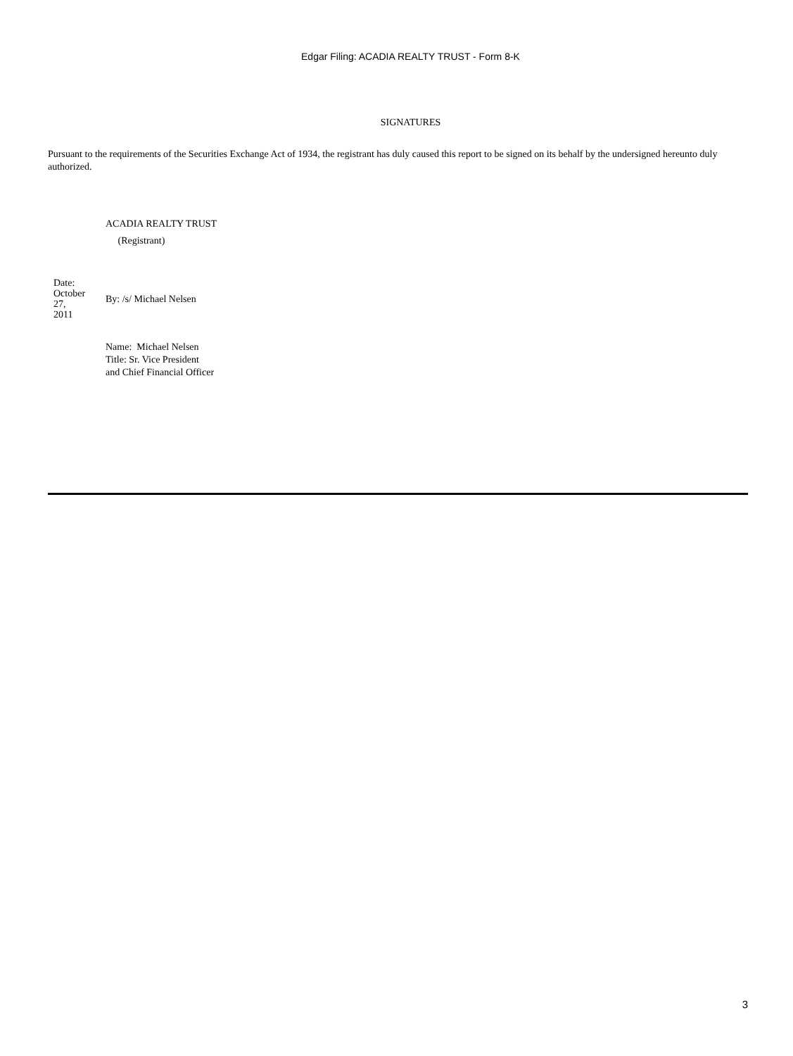Edgar Filing: ACADIA REALTY TRUST - Form 8-K
SIGNATURES
Pursuant to the requirements of the Securities Exchange Act of 1934, the registrant has duly caused this report to be signed on its behalf by the undersigned hereunto duly authorized.
ACADIA REALTY TRUST
(Registrant)
| Date: October 27, 2011 | By: /s/ Michael Nelsen |
Name: Michael Nelsen
Title: Sr. Vice President
and Chief Financial Officer
3